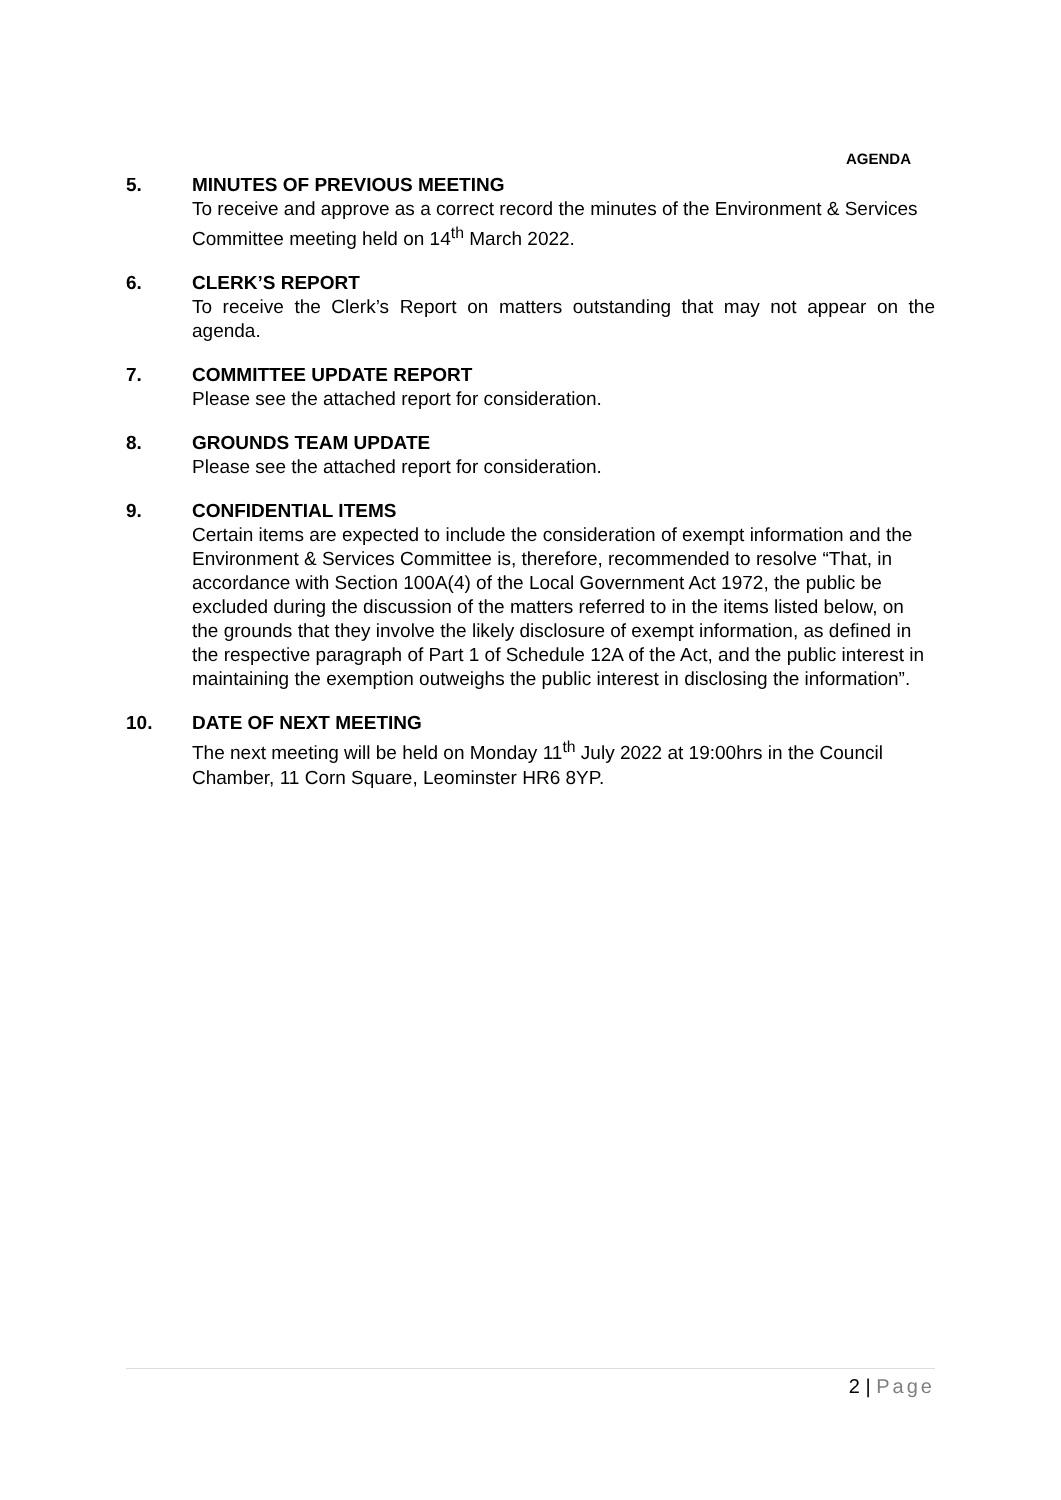AGENDA
5. MINUTES OF PREVIOUS MEETING
To receive and approve as a correct record the minutes of the Environment & Services Committee meeting held on 14<sup>th</sup> March 2022.
6. CLERK’S REPORT
To receive the Clerk’s Report on matters outstanding that may not appear on the agenda.
7. COMMITTEE UPDATE REPORT
Please see the attached report for consideration.
8. GROUNDS TEAM UPDATE
Please see the attached report for consideration.
9. CONFIDENTIAL ITEMS
Certain items are expected to include the consideration of exempt information and the Environment & Services Committee is, therefore, recommended to resolve “That, in accordance with Section 100A(4) of the Local Government Act 1972, the public be excluded during the discussion of the matters referred to in the items listed below, on the grounds that they involve the likely disclosure of exempt information, as defined in the respective paragraph of Part 1 of Schedule 12A of the Act, and the public interest in maintaining the exemption outweighs the public interest in disclosing the information”.
10. DATE OF NEXT MEETING
The next meeting will be held on Monday 11<sup>th</sup> July 2022 at 19:00hrs in the Council Chamber, 11 Corn Square, Leominster HR6 8YP.
2 | Page